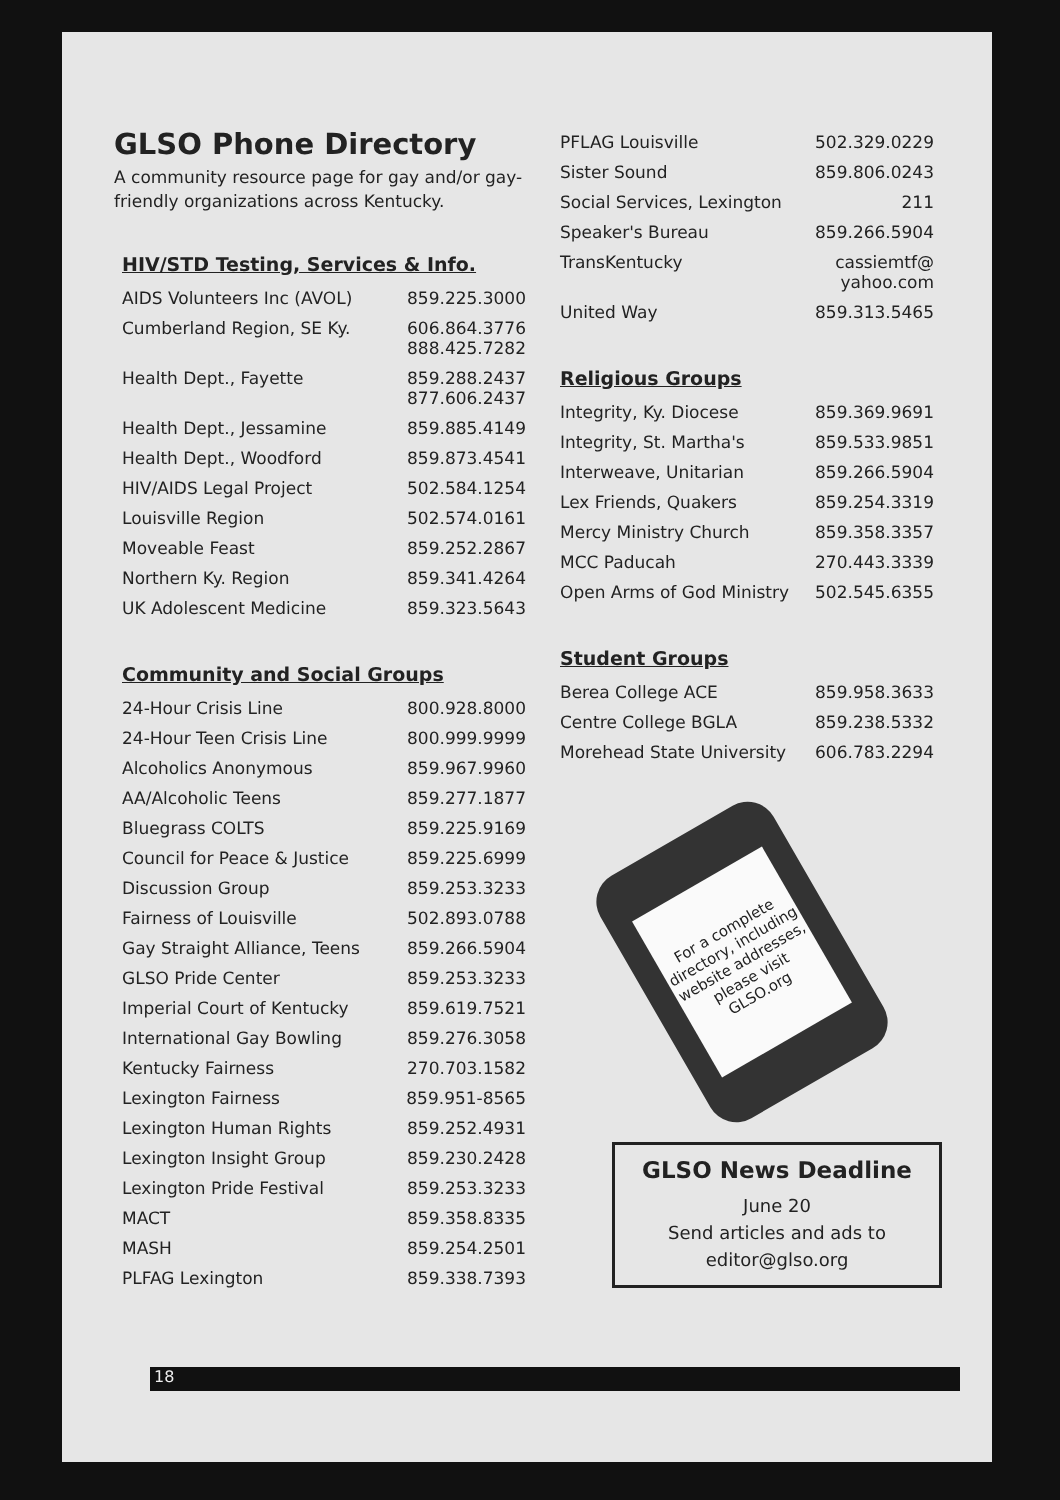GLSO Phone Directory
A community resource page for gay and/or gay-friendly organizations across Kentucky.
HIV/STD Testing, Services & Info.
| AIDS Volunteers Inc (AVOL) | 859.225.3000 |
| Cumberland Region, SE Ky. | 606.864.3776 888.425.7282 |
| Health Dept., Fayette | 859.288.2437 877.606.2437 |
| Health Dept., Jessamine | 859.885.4149 |
| Health Dept., Woodford | 859.873.4541 |
| HIV/AIDS Legal Project | 502.584.1254 |
| Louisville Region | 502.574.0161 |
| Moveable Feast | 859.252.2867 |
| Northern Ky. Region | 859.341.4264 |
| UK Adolescent Medicine | 859.323.5643 |
Community and Social Groups
| 24-Hour Crisis Line | 800.928.8000 |
| 24-Hour Teen Crisis Line | 800.999.9999 |
| Alcoholics Anonymous | 859.967.9960 |
| AA/Alcoholic Teens | 859.277.1877 |
| Bluegrass COLTS | 859.225.9169 |
| Council for Peace & Justice | 859.225.6999 |
| Discussion Group | 859.253.3233 |
| Fairness of Louisville | 502.893.0788 |
| Gay Straight Alliance, Teens | 859.266.5904 |
| GLSO Pride Center | 859.253.3233 |
| Imperial Court of Kentucky | 859.619.7521 |
| International Gay Bowling | 859.276.3058 |
| Kentucky Fairness | 270.703.1582 |
| Lexington Fairness | 859.951-8565 |
| Lexington Human Rights | 859.252.4931 |
| Lexington Insight Group | 859.230.2428 |
| Lexington Pride Festival | 859.253.3233 |
| MACT | 859.358.8335 |
| MASH | 859.254.2501 |
| PLFAG Lexington | 859.338.7393 |
| PFLAG Louisville | 502.329.0229 |
| Sister Sound | 859.806.0243 |
| Social Services, Lexington | 211 |
| Speaker's Bureau | 859.266.5904 |
| TransKentucky | cassiemtf@ yahoo.com |
| United Way | 859.313.5465 |
Religious Groups
| Integrity, Ky. Diocese | 859.369.9691 |
| Integrity, St. Martha's | 859.533.9851 |
| Interweave, Unitarian | 859.266.5904 |
| Lex Friends, Quakers | 859.254.3319 |
| Mercy Ministry Church | 859.358.3357 |
| MCC Paducah | 270.443.3339 |
| Open Arms of God Ministry | 502.545.6355 |
Student Groups
| Berea College ACE | 859.958.3633 |
| Centre College BGLA | 859.238.5332 |
| Morehead State University | 606.783.2294 |
For a complete directory, including website addresses, please visit GLSO.org
GLSO News Deadline
June 20
Send articles and ads to
editor@glso.org
18